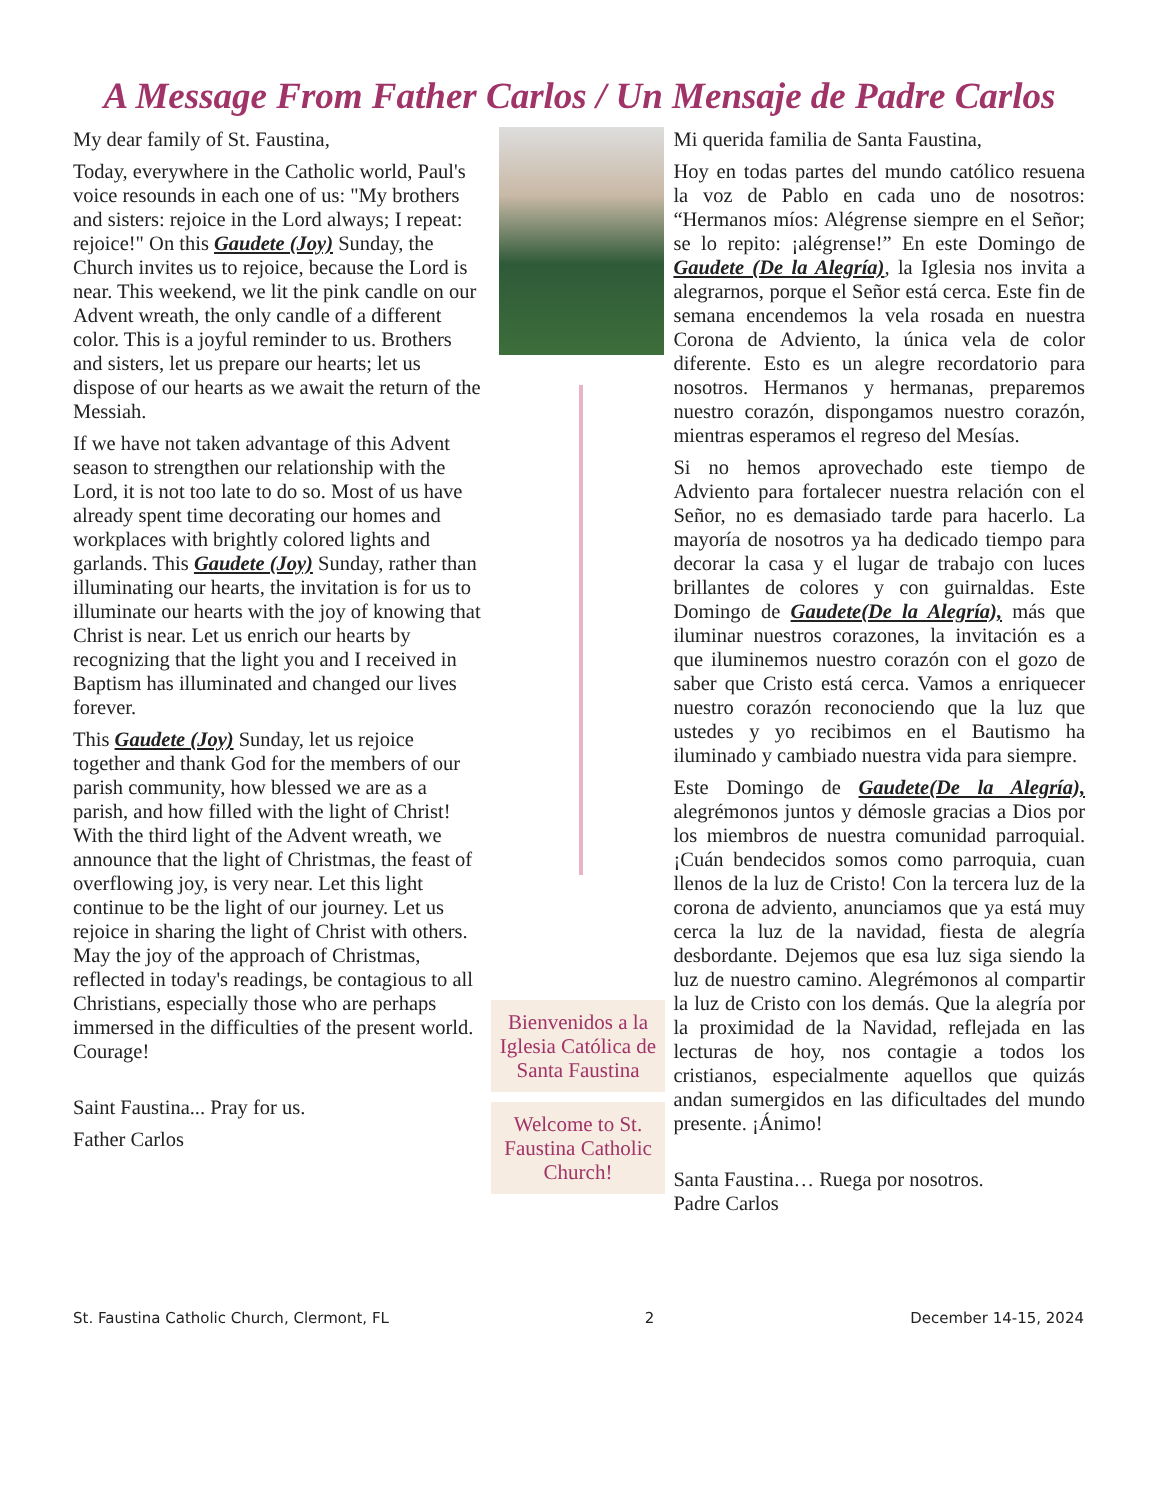A Message From Father Carlos / Un Mensaje de Padre Carlos
My dear family of St. Faustina,
Today, everywhere in the Catholic world, Paul's voice resounds in each one of us: "My brothers and sisters: rejoice in the Lord always; I repeat: rejoice!" On this Gaudete (Joy) Sunday, the Church invites us to rejoice, because the Lord is near. This weekend, we lit the pink candle on our Advent wreath, the only candle of a different color. This is a joyful reminder to us. Brothers and sisters, let us prepare our hearts; let us dispose of our hearts as we await the return of the Messiah.
If we have not taken advantage of this Advent season to strengthen our relationship with the Lord, it is not too late to do so. Most of us have already spent time decorating our homes and workplaces with brightly colored lights and garlands. This Gaudete (Joy) Sunday, rather than illuminating our hearts, the invitation is for us to illuminate our hearts with the joy of knowing that Christ is near. Let us enrich our hearts by recognizing that the light you and I received in Baptism has illuminated and changed our lives forever.
This Gaudete (Joy) Sunday, let us rejoice together and thank God for the members of our parish community, how blessed we are as a parish, and how filled with the light of Christ! With the third light of the Advent wreath, we announce that the light of Christmas, the feast of overflowing joy, is very near. Let this light continue to be the light of our journey. Let us rejoice in sharing the light of Christ with others. May the joy of the approach of Christmas, reflected in today's readings, be contagious to all Christians, especially those who are perhaps immersed in the difficulties of the present world. Courage!
Saint Faustina... Pray for us.
Father Carlos
Bienvenidos a la Iglesia Católica de Santa Faustina
Welcome to St. Faustina Catholic Church!
Mi querida familia de Santa Faustina,
Hoy en todas partes del mundo católico resuena la voz de Pablo en cada uno de nosotros: “Hermanos míos: Alégrense siempre en el Señor; se lo repito: ¡alégrense!” En este Domingo de Gaudete (De la Alegría), la Iglesia nos invita a alegrarnos, porque el Señor está cerca. Este fin de semana encendemos la vela rosada en nuestra Corona de Adviento, la única vela de color diferente. Esto es un alegre recordatorio para nosotros. Hermanos y hermanas, preparemos nuestro corazón, dispongamos nuestro corazón, mientras esperamos el regreso del Mesías.
Si no hemos aprovechado este tiempo de Adviento para fortalecer nuestra relación con el Señor, no es demasiado tarde para hacerlo. La mayoría de nosotros ya ha dedicado tiempo para decorar la casa y el lugar de trabajo con luces brillantes de colores y con guirnaldas. Este Domingo de Gaudete(De la Alegría), más que iluminar nuestros corazones, la invitación es a que iluminemos nuestro corazón con el gozo de saber que Cristo está cerca. Vamos a enriquecer nuestro corazón reconociendo que la luz que ustedes y yo recibimos en el Bautismo ha iluminado y cambiado nuestra vida para siempre.
Este Domingo de Gaudete(De la Alegría), alegrémonos juntos y démosle gracias a Dios por los miembros de nuestra comunidad parroquial. ¡Cuán bendecidos somos como parroquia, cuan llenos de la luz de Cristo! Con la tercera luz de la corona de adviento, anunciamos que ya está muy cerca la luz de la navidad, fiesta de alegría desbordante. Dejemos que esa luz siga siendo la luz de nuestro camino. Alegrémonos al compartir la luz de Cristo con los demás. Que la alegría por la proximidad de la Navidad, reflejada en las lecturas de hoy, nos contagie a todos los cristianos, especialmente aquellos que quizás andan sumergidos en las dificultades del mundo presente. ¡Ánimo!
Santa Faustina… Ruega por nosotros.
Padre Carlos
St. Faustina Catholic Church, Clermont, FL 2 December 14-15, 2024